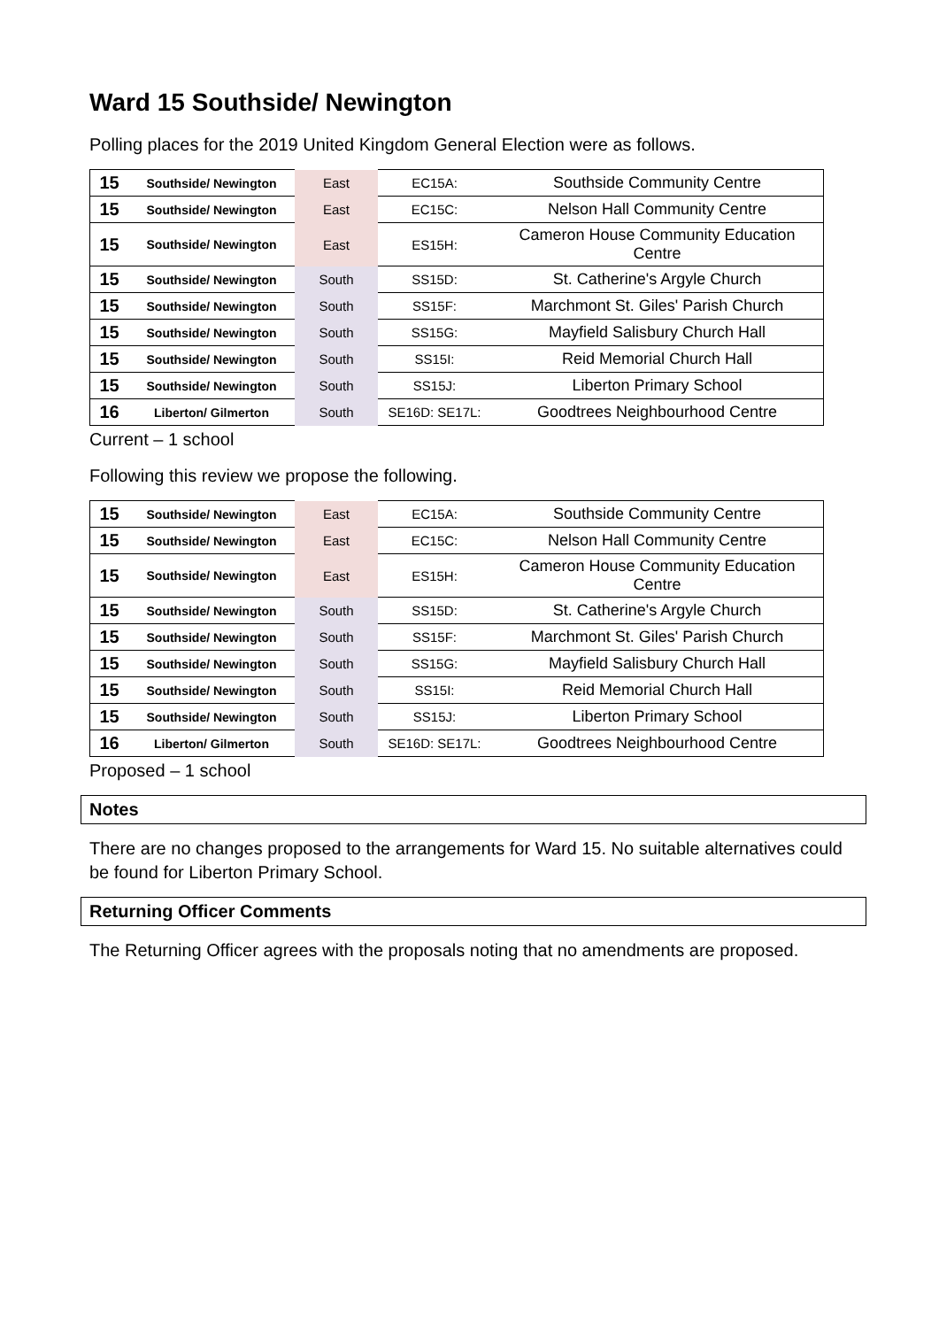Ward 15 Southside/ Newington
Polling places for the 2019 United Kingdom General Election were as follows.
| 15 | Southside/ Newington | East | EC15A: | Southside Community Centre |
| 15 | Southside/ Newington | East | EC15C: | Nelson Hall Community Centre |
| 15 | Southside/ Newington | East | ES15H: | Cameron House Community Education Centre |
| 15 | Southside/ Newington | South | SS15D: | St. Catherine's Argyle Church |
| 15 | Southside/ Newington | South | SS15F: | Marchmont St. Giles' Parish Church |
| 15 | Southside/ Newington | South | SS15G: | Mayfield Salisbury Church Hall |
| 15 | Southside/ Newington | South | SS15I: | Reid Memorial Church Hall |
| 15 | Southside/ Newington | South | SS15J: | Liberton Primary School |
| 16 | Liberton/ Gilmerton | South | SE16D: SE17L: | Goodtrees Neighbourhood Centre |
Current – 1 school
Following this review we propose the following.
| 15 | Southside/ Newington | East | EC15A: | Southside Community Centre |
| 15 | Southside/ Newington | East | EC15C: | Nelson Hall Community Centre |
| 15 | Southside/ Newington | East | ES15H: | Cameron House Community Education Centre |
| 15 | Southside/ Newington | South | SS15D: | St. Catherine's Argyle Church |
| 15 | Southside/ Newington | South | SS15F: | Marchmont St. Giles' Parish Church |
| 15 | Southside/ Newington | South | SS15G: | Mayfield Salisbury Church Hall |
| 15 | Southside/ Newington | South | SS15I: | Reid Memorial Church Hall |
| 15 | Southside/ Newington | South | SS15J: | Liberton Primary School |
| 16 | Liberton/ Gilmerton | South | SE16D: SE17L: | Goodtrees Neighbourhood Centre |
Proposed – 1 school
Notes
There are no changes proposed to the arrangements for Ward 15. No suitable alternatives could be found for Liberton Primary School.
Returning Officer Comments
The Returning Officer agrees with the proposals noting that no amendments are proposed.